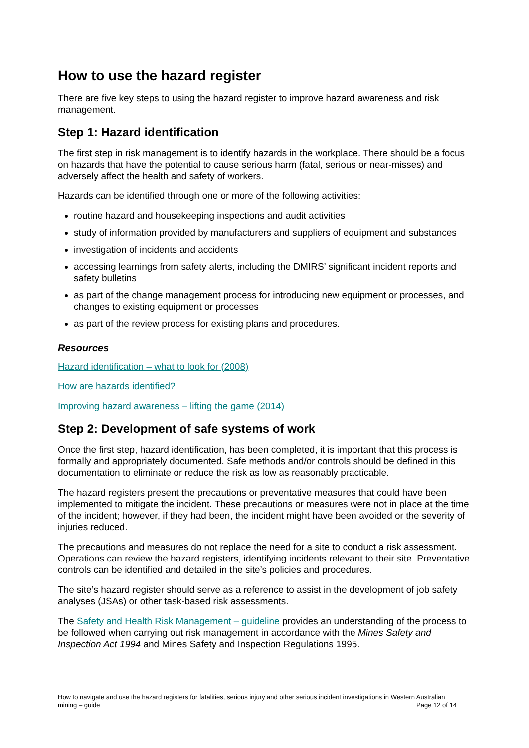How to use the hazard register
There are five key steps to using the hazard register to improve hazard awareness and risk management.
Step 1: Hazard identification
The first step in risk management is to identify hazards in the workplace. There should be a focus on hazards that have the potential to cause serious harm (fatal, serious or near-misses) and adversely affect the health and safety of workers.
Hazards can be identified through one or more of the following activities:
routine hazard and housekeeping inspections and audit activities
study of information provided by manufacturers and suppliers of equipment and substances
investigation of incidents and accidents
accessing learnings from safety alerts, including the DMIRS’ significant incident reports and safety bulletins
as part of the change management process for introducing new equipment or processes, and changes to existing equipment or processes
as part of the review process for existing plans and procedures.
Resources
Hazard identification – what to look for (2008)
How are hazards identified?
Improving hazard awareness – lifting the game (2014)
Step 2: Development of safe systems of work
Once the first step, hazard identification, has been completed, it is important that this process is formally and appropriately documented. Safe methods and/or controls should be defined in this documentation to eliminate or reduce the risk as low as reasonably practicable.
The hazard registers present the precautions or preventative measures that could have been implemented to mitigate the incident. These precautions or measures were not in place at the time of the incident; however, if they had been, the incident might have been avoided or the severity of injuries reduced.
The precautions and measures do not replace the need for a site to conduct a risk assessment. Operations can review the hazard registers, identifying incidents relevant to their site. Preventative controls can be identified and detailed in the site’s policies and procedures.
The site’s hazard register should serve as a reference to assist in the development of job safety analyses (JSAs) or other task-based risk assessments.
The Safety and Health Risk Management – guideline provides an understanding of the process to be followed when carrying out risk management in accordance with the Mines Safety and Inspection Act 1994 and Mines Safety and Inspection Regulations 1995.
How to navigate and use the hazard registers for fatalities, serious injury and other serious incident investigations in Western Australian mining – guide Page 12 of 14